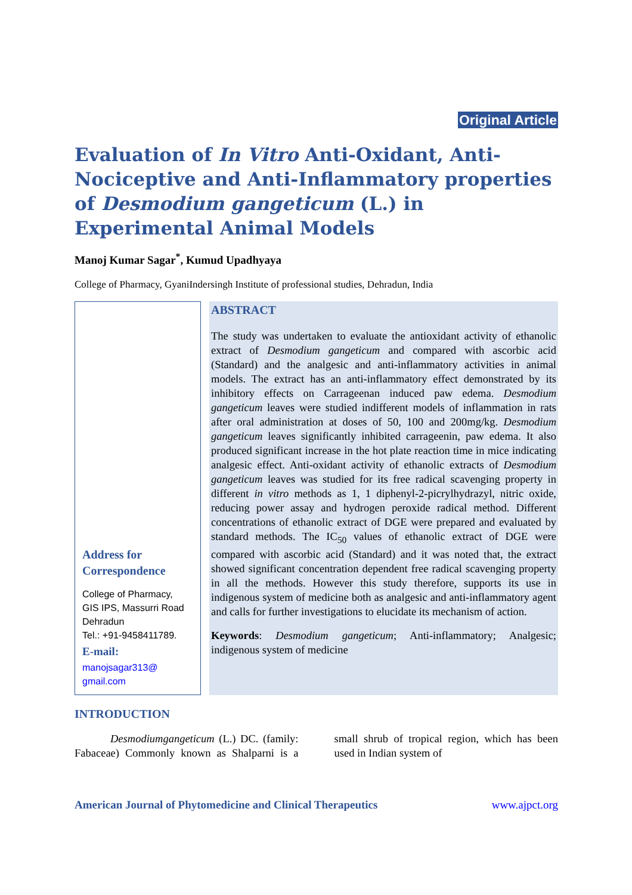Original Article
Evaluation of In Vitro Anti-Oxidant, Anti-Nociceptive and Anti-Inflammatory properties of Desmodium gangeticum (L.) in Experimental Animal Models
Manoj Kumar Sagar<sup>*</sup>, Kumud Upadhyaya
College of Pharmacy, GyaniIndersingh Institute of professional studies, Dehradun, India
Address for Correspondence
College of Pharmacy,
GIS IPS, Massurri Road
Dehradun
Tel.: +91-9458411789.
E-mail:
manojsagar313@
gmail.com
ABSTRACT
The study was undertaken to evaluate the antioxidant activity of ethanolic extract of Desmodium gangeticum and compared with ascorbic acid (Standard) and the analgesic and anti-inflammatory activities in animal models. The extract has an anti-inflammatory effect demonstrated by its inhibitory effects on Carrageenan induced paw edema. Desmodium gangeticum leaves were studied indifferent models of inflammation in rats after oral administration at doses of 50, 100 and 200mg/kg. Desmodium gangeticum leaves significantly inhibited carrageenin, paw edema. It also produced significant increase in the hot plate reaction time in mice indicating analgesic effect. Anti-oxidant activity of ethanolic extracts of Desmodium gangeticum leaves was studied for its free radical scavenging property in different in vitro methods as 1, 1 diphenyl-2-picrylhydrazyl, nitric oxide, reducing power assay and hydrogen peroxide radical method. Different concentrations of ethanolic extract of DGE were prepared and evaluated by standard methods. The IC<sub>50</sub> values of ethanolic extract of DGE were compared with ascorbic acid (Standard) and it was noted that, the extract showed significant concentration dependent free radical scavenging property in all the methods. However this study therefore, supports its use in indigenous system of medicine both as analgesic and anti-inflammatory agent and calls for further investigations to elucidate its mechanism of action.
Keywords: Desmodium gangeticum; Anti-inflammatory; Analgesic; indigenous system of medicine
INTRODUCTION
Desmodiumgangeticum (L.) DC. (family: Fabaceae) Commonly known as Shalparni is a small shrub of tropical region, which has been used in Indian system of
American Journal of Phytomedicine and Clinical Therapeutics www.ajpct.org